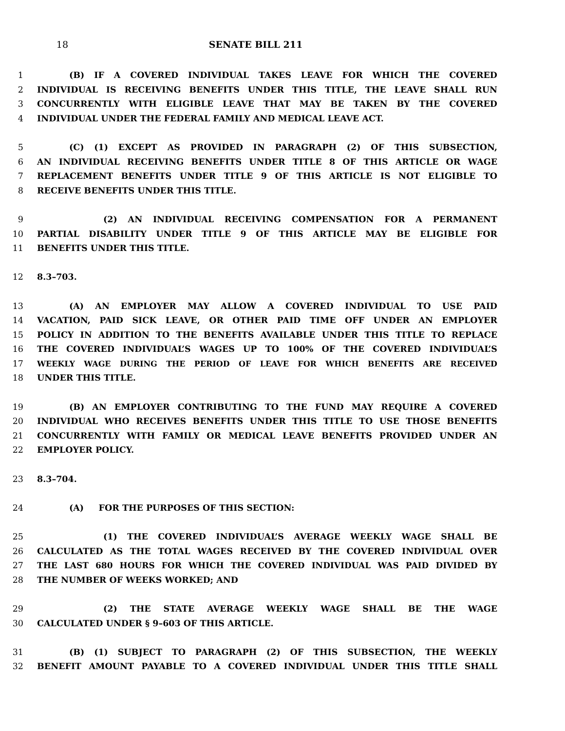18 SENATE BILL 211
1 (B) IF A COVERED INDIVIDUAL TAKES LEAVE FOR WHICH THE COVERED
2 INDIVIDUAL IS RECEIVING BENEFITS UNDER THIS TITLE, THE LEAVE SHALL RUN
3 CONCURRENTLY WITH ELIGIBLE LEAVE THAT MAY BE TAKEN BY THE COVERED
4 INDIVIDUAL UNDER THE FEDERAL FAMILY AND MEDICAL LEAVE ACT.
5 (C) (1) EXCEPT AS PROVIDED IN PARAGRAPH (2) OF THIS SUBSECTION,
6 AN INDIVIDUAL RECEIVING BENEFITS UNDER TITLE 8 OF THIS ARTICLE OR WAGE
7 REPLACEMENT BENEFITS UNDER TITLE 9 OF THIS ARTICLE IS NOT ELIGIBLE TO
8 RECEIVE BENEFITS UNDER THIS TITLE.
9 (2) AN INDIVIDUAL RECEIVING COMPENSATION FOR A PERMANENT
10 PARTIAL DISABILITY UNDER TITLE 9 OF THIS ARTICLE MAY BE ELIGIBLE FOR
11 BENEFITS UNDER THIS TITLE.
12 8.3–703.
13 (A) AN EMPLOYER MAY ALLOW A COVERED INDIVIDUAL TO USE PAID
14 VACATION, PAID SICK LEAVE, OR OTHER PAID TIME OFF UNDER AN EMPLOYER
15 POLICY IN ADDITION TO THE BENEFITS AVAILABLE UNDER THIS TITLE TO REPLACE
16 THE COVERED INDIVIDUAL’S WAGES UP TO 100% OF THE COVERED INDIVIDUAL’S
17 WEEKLY WAGE DURING THE PERIOD OF LEAVE FOR WHICH BENEFITS ARE RECEIVED
18 UNDER THIS TITLE.
19 (B) AN EMPLOYER CONTRIBUTING TO THE FUND MAY REQUIRE A COVERED
20 INDIVIDUAL WHO RECEIVES BENEFITS UNDER THIS TITLE TO USE THOSE BENEFITS
21 CONCURRENTLY WITH FAMILY OR MEDICAL LEAVE BENEFITS PROVIDED UNDER AN
22 EMPLOYER POLICY.
23 8.3–704.
24 (A) FOR THE PURPOSES OF THIS SECTION:
25 (1) THE COVERED INDIVIDUAL’S AVERAGE WEEKLY WAGE SHALL BE
26 CALCULATED AS THE TOTAL WAGES RECEIVED BY THE COVERED INDIVIDUAL OVER
27 THE LAST 680 HOURS FOR WHICH THE COVERED INDIVIDUAL WAS PAID DIVIDED BY
28 THE NUMBER OF WEEKS WORKED; AND
29 (2) THE STATE AVERAGE WEEKLY WAGE SHALL BE THE WAGE
30 CALCULATED UNDER § 9–603 OF THIS ARTICLE.
31 (B) (1) SUBJECT TO PARAGRAPH (2) OF THIS SUBSECTION, THE WEEKLY
32 BENEFIT AMOUNT PAYABLE TO A COVERED INDIVIDUAL UNDER THIS TITLE SHALL